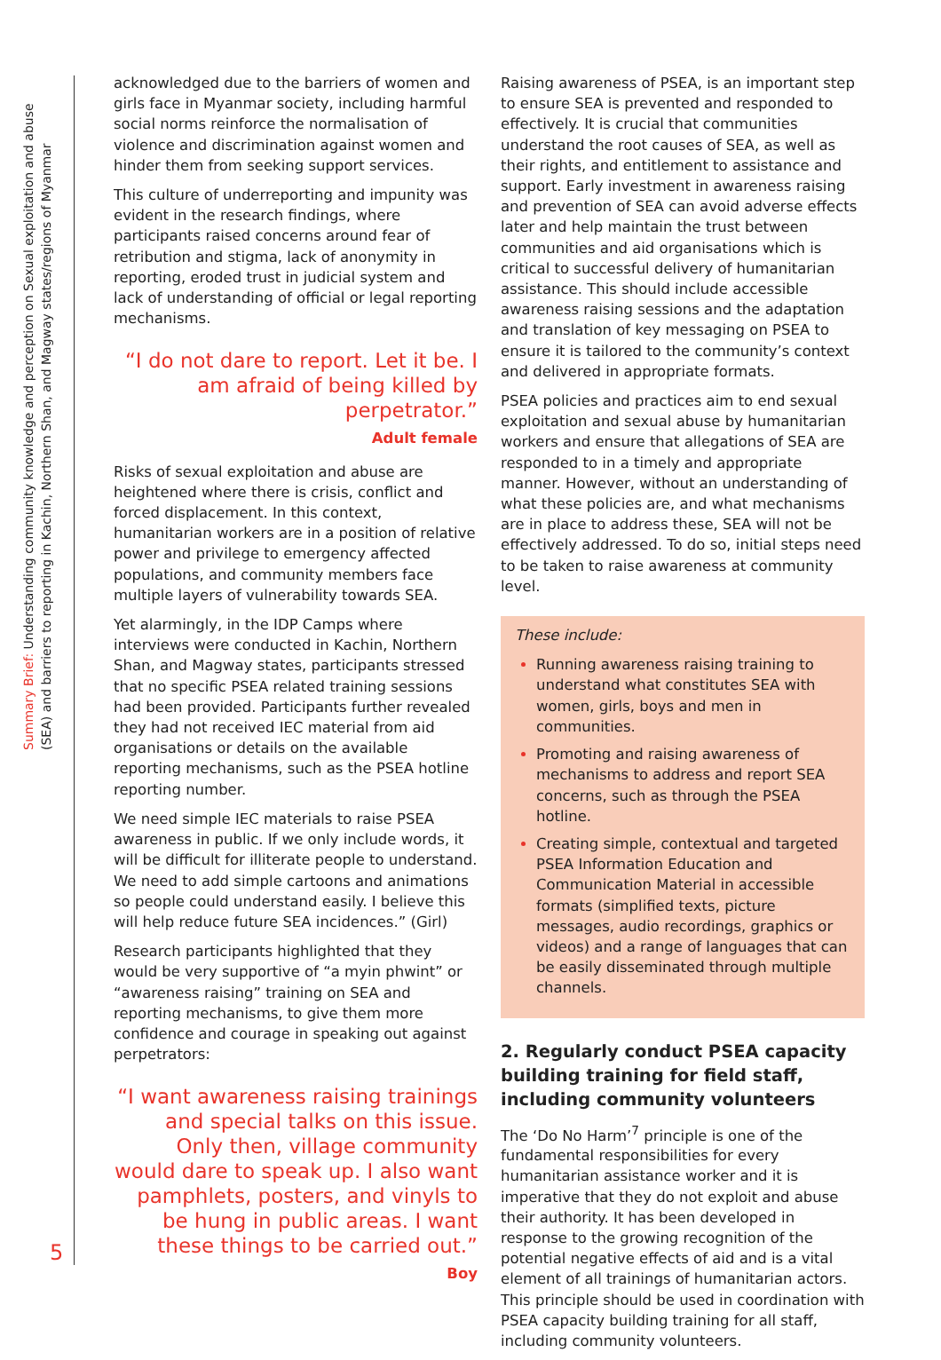Summary Brief: Understanding community knowledge and perception on Sexual exploitation and abuse (SEA) and barriers to reporting in Kachin, Northern Shan, and Magway states/regions of Myanmar
acknowledged due to the barriers of women and girls face in Myanmar society, including harmful social norms reinforce the normalisation of violence and discrimination against women and hinder them from seeking support services.
This culture of underreporting and impunity was evident in the research findings, where participants raised concerns around fear of retribution and stigma, lack of anonymity in reporting, eroded trust in judicial system and lack of understanding of official or legal reporting mechanisms.
“I do not dare to report. Let it be. I am afraid of being killed by perpetrator.”
Adult female
Risks of sexual exploitation and abuse are heightened where there is crisis, conflict and forced displacement. In this context, humanitarian workers are in a position of relative power and privilege to emergency affected populations, and community members face multiple layers of vulnerability towards SEA.
Yet alarmingly, in the IDP Camps where interviews were conducted in Kachin, Northern Shan, and Magway states, participants stressed that no specific PSEA related training sessions had been provided. Participants further revealed they had not received IEC material from aid organisations or details on the available reporting mechanisms, such as the PSEA hotline reporting number.
We need simple IEC materials to raise PSEA awareness in public. If we only include words, it will be difficult for illiterate people to understand. We need to add simple cartoons and animations so people could understand easily. I believe this will help reduce future SEA incidences.” (Girl)
Research participants highlighted that they would be very supportive of “a myin phwint” or “awareness raising” training on SEA and reporting mechanisms, to give them more confidence and courage in speaking out against perpetrators:
“I want awareness raising trainings and special talks on this issue. Only then, village community would dare to speak up. I also want pamphlets, posters, and vinyls to be hung in public areas. I want these things to be carried out.”
Boy
Raising awareness of PSEA, is an important step to ensure SEA is prevented and responded to effectively. It is crucial that communities understand the root causes of SEA, as well as their rights, and entitlement to assistance and support. Early investment in awareness raising and prevention of SEA can avoid adverse effects later and help maintain the trust between communities and aid organisations which is critical to successful delivery of humanitarian assistance. This should include accessible awareness raising sessions and the adaptation and translation of key messaging on PSEA to ensure it is tailored to the community’s context and delivered in appropriate formats.
PSEA policies and practices aim to end sexual exploitation and sexual abuse by humanitarian workers and ensure that allegations of SEA are responded to in a timely and appropriate manner. However, without an understanding of what these policies are, and what mechanisms are in place to address these, SEA will not be effectively addressed. To do so, initial steps need to be taken to raise awareness at community level.
These include:
Running awareness raising training to understand what constitutes SEA with women, girls, boys and men in communities.
Promoting and raising awareness of mechanisms to address and report SEA concerns, such as through the PSEA hotline.
Creating simple, contextual and targeted PSEA Information Education and Communication Material in accessible formats (simplified texts, picture messages, audio recordings, graphics or videos) and a range of languages that can be easily disseminated through multiple channels.
2. Regularly conduct PSEA capacity building training for field staff, including community volunteers
The ‘Do No Harm’<sup>7</sup> principle is one of the fundamental responsibilities for every humanitarian assistance worker and it is imperative that they do not exploit and abuse their authority. It has been developed in response to the growing recognition of the potential negative effects of aid and is a vital element of all trainings of humanitarian actors. This principle should be used in coordination with PSEA capacity building training for all staff, including community volunteers.
5